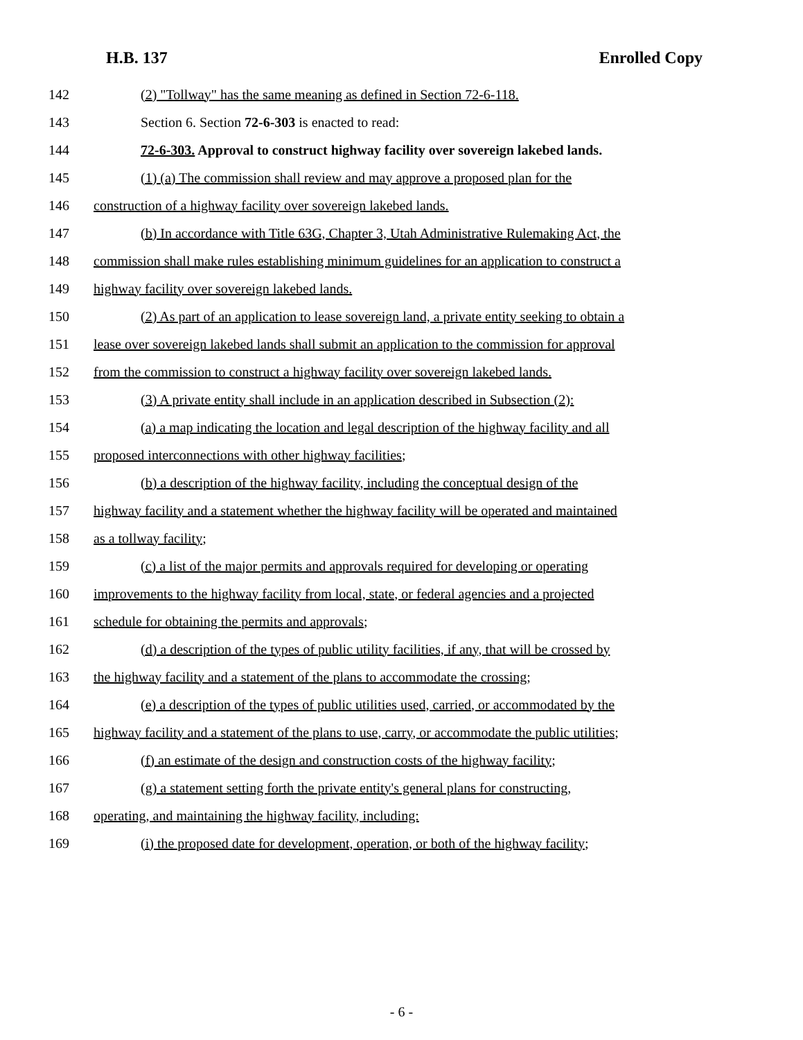H.B. 137 Enrolled Copy
142 (2) "Tollway" has the same meaning as defined in Section 72-6-118.
143 Section 6. Section 72-6-303 is enacted to read:
144 72-6-303. Approval to construct highway facility over sovereign lakebed lands.
145 (1) (a) The commission shall review and may approve a proposed plan for the
146 construction of a highway facility over sovereign lakebed lands.
147 (b) In accordance with Title 63G, Chapter 3, Utah Administrative Rulemaking Act, the
148 commission shall make rules establishing minimum guidelines for an application to construct a
149 highway facility over sovereign lakebed lands.
150 (2) As part of an application to lease sovereign land, a private entity seeking to obtain a
151 lease over sovereign lakebed lands shall submit an application to the commission for approval
152 from the commission to construct a highway facility over sovereign lakebed lands.
153 (3) A private entity shall include in an application described in Subsection (2):
154 (a) a map indicating the location and legal description of the highway facility and all
155 proposed interconnections with other highway facilities;
156 (b) a description of the highway facility, including the conceptual design of the
157 highway facility and a statement whether the highway facility will be operated and maintained
158 as a tollway facility;
159 (c) a list of the major permits and approvals required for developing or operating
160 improvements to the highway facility from local, state, or federal agencies and a projected
161 schedule for obtaining the permits and approvals;
162 (d) a description of the types of public utility facilities, if any, that will be crossed by
163 the highway facility and a statement of the plans to accommodate the crossing;
164 (e) a description of the types of public utilities used, carried, or accommodated by the
165 highway facility and a statement of the plans to use, carry, or accommodate the public utilities;
166 (f) an estimate of the design and construction costs of the highway facility;
167 (g) a statement setting forth the private entity's general plans for constructing,
168 operating, and maintaining the highway facility, including:
169 (i) the proposed date for development, operation, or both of the highway facility;
- 6 -